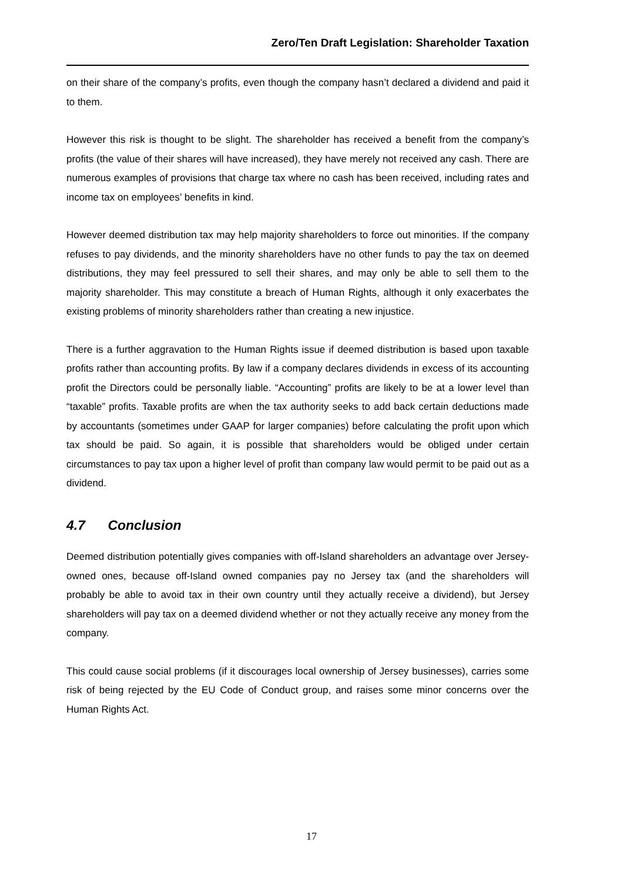Zero/Ten Draft Legislation: Shareholder Taxation
on their share of the company’s profits, even though the company hasn’t declared a dividend and paid it to them.
However this risk is thought to be slight. The shareholder has received a benefit from the company’s profits (the value of their shares will have increased), they have merely not received any cash. There are numerous examples of provisions that charge tax where no cash has been received, including rates and income tax on employees’ benefits in kind.
However deemed distribution tax may help majority shareholders to force out minorities. If the company refuses to pay dividends, and the minority shareholders have no other funds to pay the tax on deemed distributions, they may feel pressured to sell their shares, and may only be able to sell them to the majority shareholder. This may constitute a breach of Human Rights, although it only exacerbates the existing problems of minority shareholders rather than creating a new injustice.
There is a further aggravation to the Human Rights issue if deemed distribution is based upon taxable profits rather than accounting profits. By law if a company declares dividends in excess of its accounting profit the Directors could be personally liable. “Accounting” profits are likely to be at a lower level than “taxable” profits. Taxable profits are when the tax authority seeks to add back certain deductions made by accountants (sometimes under GAAP for larger companies) before calculating the profit upon which tax should be paid. So again, it is possible that shareholders would be obliged under certain circumstances to pay tax upon a higher level of profit than company law would permit to be paid out as a dividend.
4.7 Conclusion
Deemed distribution potentially gives companies with off-Island shareholders an advantage over Jersey-owned ones, because off-Island owned companies pay no Jersey tax (and the shareholders will probably be able to avoid tax in their own country until they actually receive a dividend), but Jersey shareholders will pay tax on a deemed dividend whether or not they actually receive any money from the company.
This could cause social problems (if it discourages local ownership of Jersey businesses), carries some risk of being rejected by the EU Code of Conduct group, and raises some minor concerns over the Human Rights Act.
17